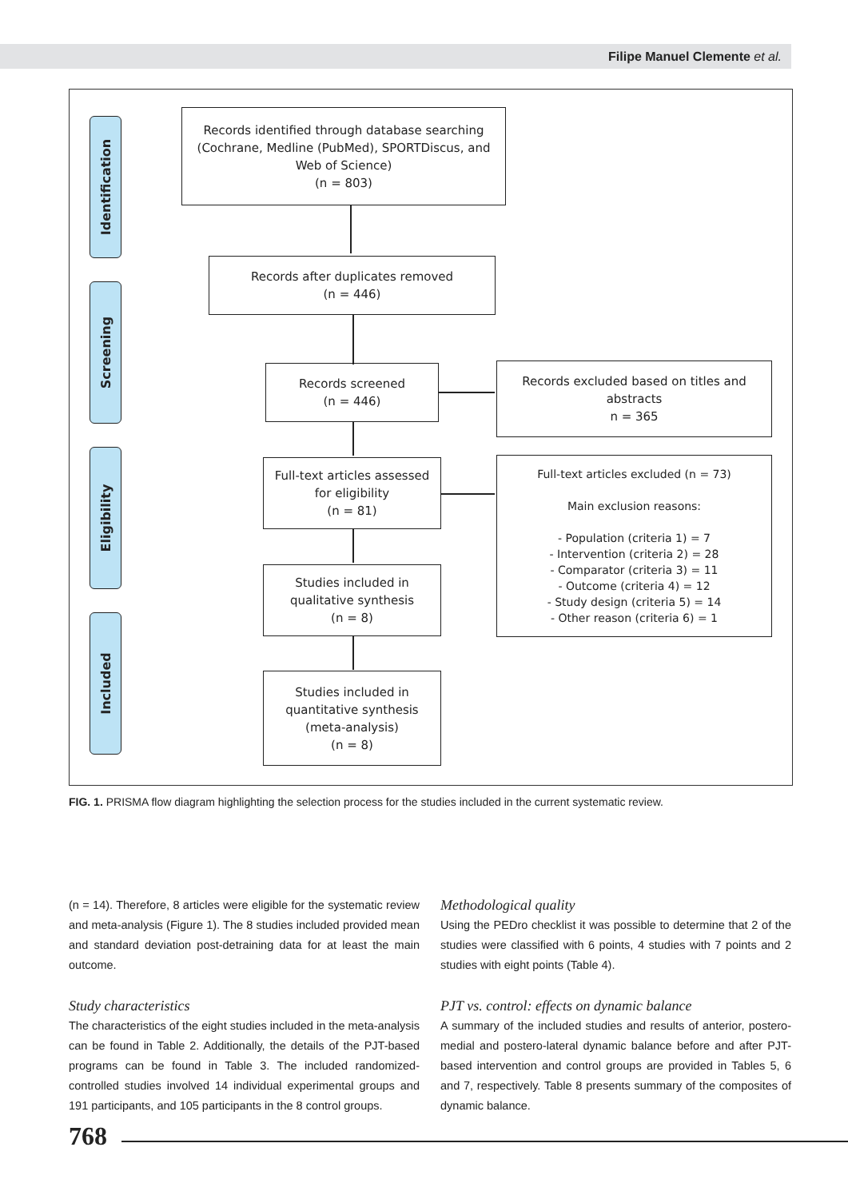Filipe Manuel Clemente et al.
Identification
Screening
Eligibility
Included
Records identified through database searching
(Cochrane, Medline (PubMed), SPORTDiscus, and
Web of Science)
(n = 803)
Records after duplicates removed
(n = 446)
Records screened
(n = 446)
Records excluded based on titles and
abstracts
n = 365
Full-text articles assessed
for eligibility
(n = 81)
Full-text articles excluded (n = 73)
Main exclusion reasons:
- Population (criteria 1) = 7
- Intervention (criteria 2) = 28
- Comparator (criteria 3) = 11
- Outcome (criteria 4) = 12
- Study design (criteria 5) = 14
- Other reason (criteria 6) = 1
Studies included in
qualitative synthesis
(n = 8)
Studies included in
quantitative synthesis
(meta-analysis)
(n = 8)
FIG. 1. PRISMA flow diagram highlighting the selection process for the studies included in the current systematic review.
(n = 14). Therefore, 8 articles were eligible for the systematic review and meta-analysis (Figure 1). The 8 studies included provided mean and standard deviation post-detraining data for at least the main outcome.
Study characteristics
The characteristics of the eight studies included in the meta-analysis can be found in Table 2. Additionally, the details of the PJT-based programs can be found in Table 3. The included randomized-controlled studies involved 14 individual experimental groups and 191 participants, and 105 participants in the 8 control groups.
Methodological quality
Using the PEDro checklist it was possible to determine that 2 of the studies were classified with 6 points, 4 studies with 7 points and 2 studies with eight points (Table 4).
PJT vs. control: effects on dynamic balance
A summary of the included studies and results of anterior, postero-medial and postero-lateral dynamic balance before and after PJT-based intervention and control groups are provided in Tables 5, 6 and 7, respectively. Table 8 presents summary of the composites of dynamic balance.
768